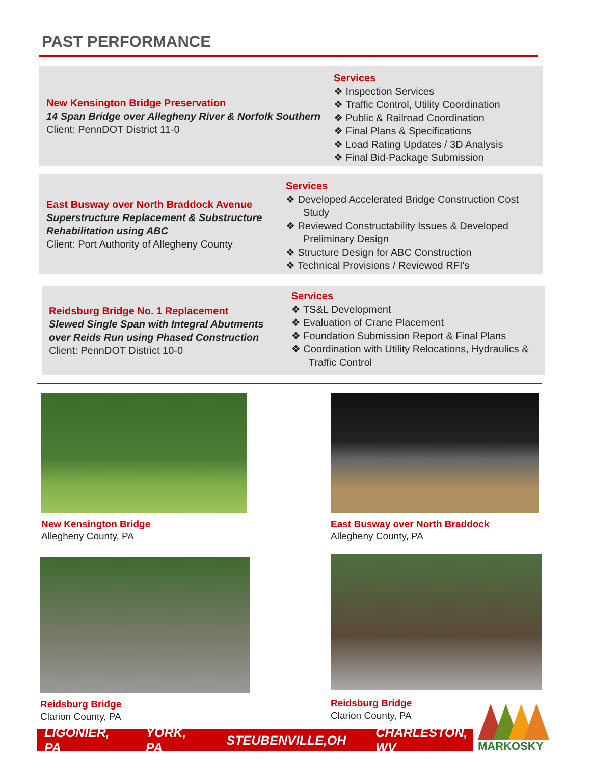PAST PERFORMANCE
New Kensington Bridge Preservation
14 Span Bridge over Allegheny River & Norfolk Southern
Client: PennDOT District 11-0
Services
❖ Inspection Services
❖ Traffic Control, Utility Coordination
❖ Public & Railroad Coordination
❖ Final Plans & Specifications
❖ Load Rating Updates / 3D Analysis
❖ Final Bid-Package Submission
East Busway over North Braddock Avenue
Superstructure Replacement & Substructure Rehabilitation using ABC
Client: Port Authority of Allegheny County
Services
❖ Developed Accelerated Bridge Construction Cost Study
❖ Reviewed Constructability Issues & Developed Preliminary Design
❖ Structure Design for ABC Construction
❖ Technical Provisions / Reviewed RFI's
Reidsburg Bridge No. 1 Replacement
Slewed Single Span with Integral Abutments over Reids Run using Phased Construction
Client: PennDOT District 10-0
Services
❖ TS&L Development
❖ Evaluation of Crane Placement
❖ Foundation Submission Report & Final Plans
❖ Coordination with Utility Relocations, Hydraulics & Traffic Control
New Kensington Bridge
Allegheny County, PA
East Busway over North Braddock
Allegheny County, PA
Reidsburg Bridge
Clarion County, PA
Reidsburg Bridge
Clarion County, PA
LIGONIER, PA YORK, PA STEUBENVILLE,OH CHARLESTON, WV
MARKOSKY